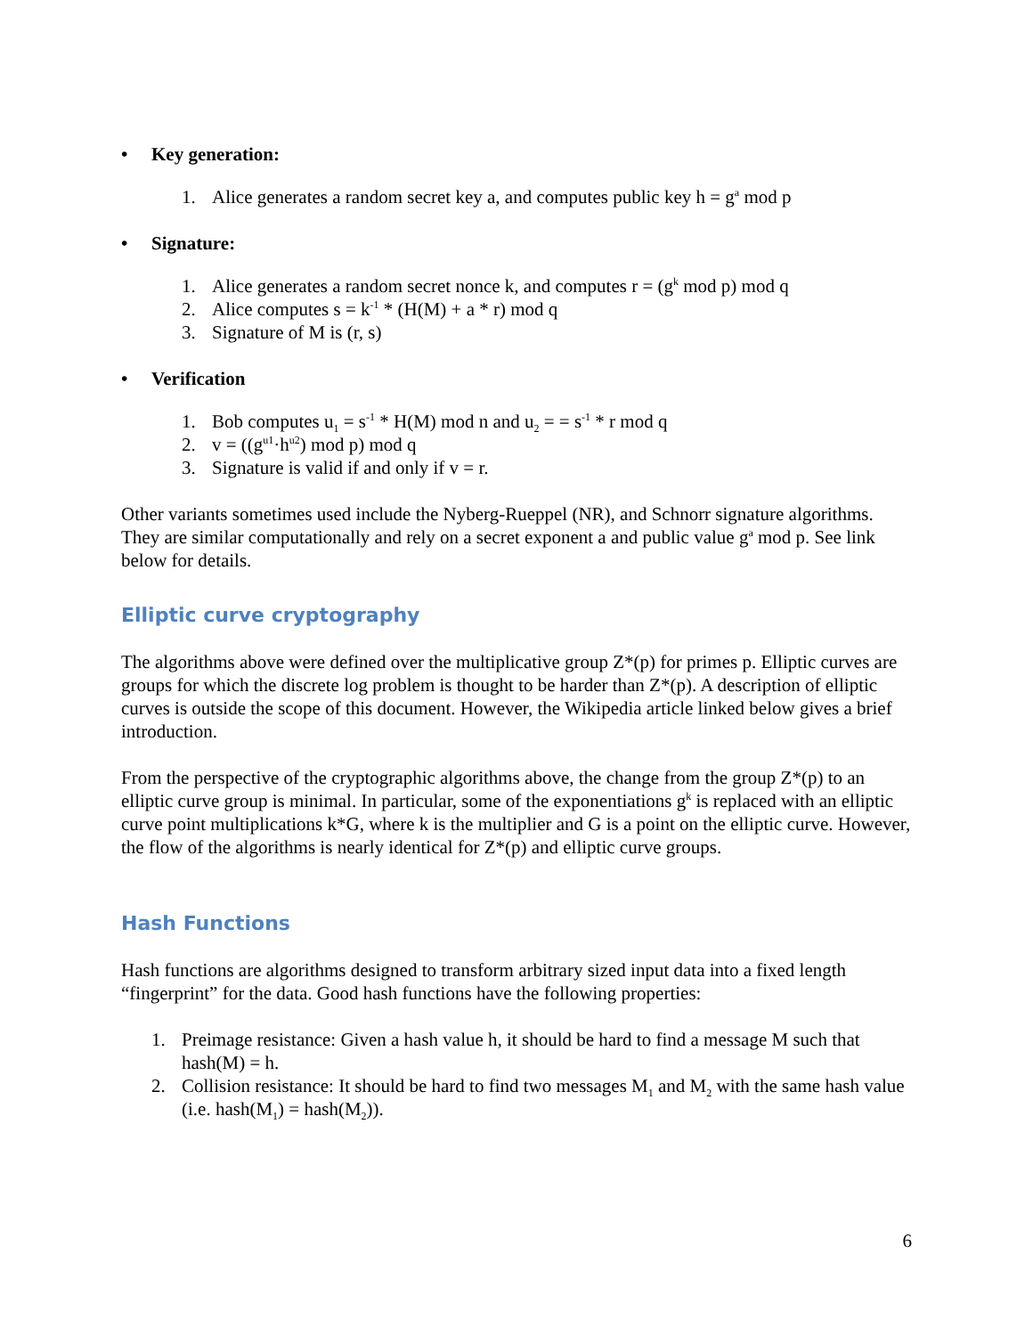• Key generation:
1. Alice generates a random secret key a, and computes public key h = g<sup>a</sup> mod p
• Signature:
1. Alice generates a random secret nonce k, and computes r = (g<sup>k</sup> mod p) mod q
2. Alice computes s = k<sup>-1</sup> * (H(M) + a * r) mod q
3. Signature of M is (r, s)
• Verification
1. Bob computes u<sub>1</sub> = s<sup>-1</sup> * H(M) mod n and u<sub>2</sub> = = s<sup>-1</sup> * r mod q
2. v = ((g<sup>u1</sup>·h<sup>u2</sup>) mod p) mod q
3. Signature is valid if and only if v = r.
Other variants sometimes used include the Nyberg-Rueppel (NR), and Schnorr signature algorithms. They are similar computationally and rely on a secret exponent a and public value g<sup>a</sup> mod p. See link below for details.
Elliptic curve cryptography
The algorithms above were defined over the multiplicative group Z*(p) for primes p. Elliptic curves are groups for which the discrete log problem is thought to be harder than Z*(p). A description of elliptic curves is outside the scope of this document. However, the Wikipedia article linked below gives a brief introduction.
From the perspective of the cryptographic algorithms above, the change from the group Z*(p) to an elliptic curve group is minimal. In particular, some of the exponentiations g<sup>k</sup> is replaced with an elliptic curve point multiplications k*G, where k is the multiplier and G is a point on the elliptic curve. However, the flow of the algorithms is nearly identical for Z*(p) and elliptic curve groups.
Hash Functions
Hash functions are algorithms designed to transform arbitrary sized input data into a fixed length “fingerprint” for the data. Good hash functions have the following properties:
1. Preimage resistance: Given a hash value h, it should be hard to find a message M such that hash(M) = h.
2. Collision resistance: It should be hard to find two messages M<sub>1</sub> and M<sub>2</sub> with the same hash value (i.e. hash(M<sub>1</sub>) = hash(M<sub>2</sub>)).
6